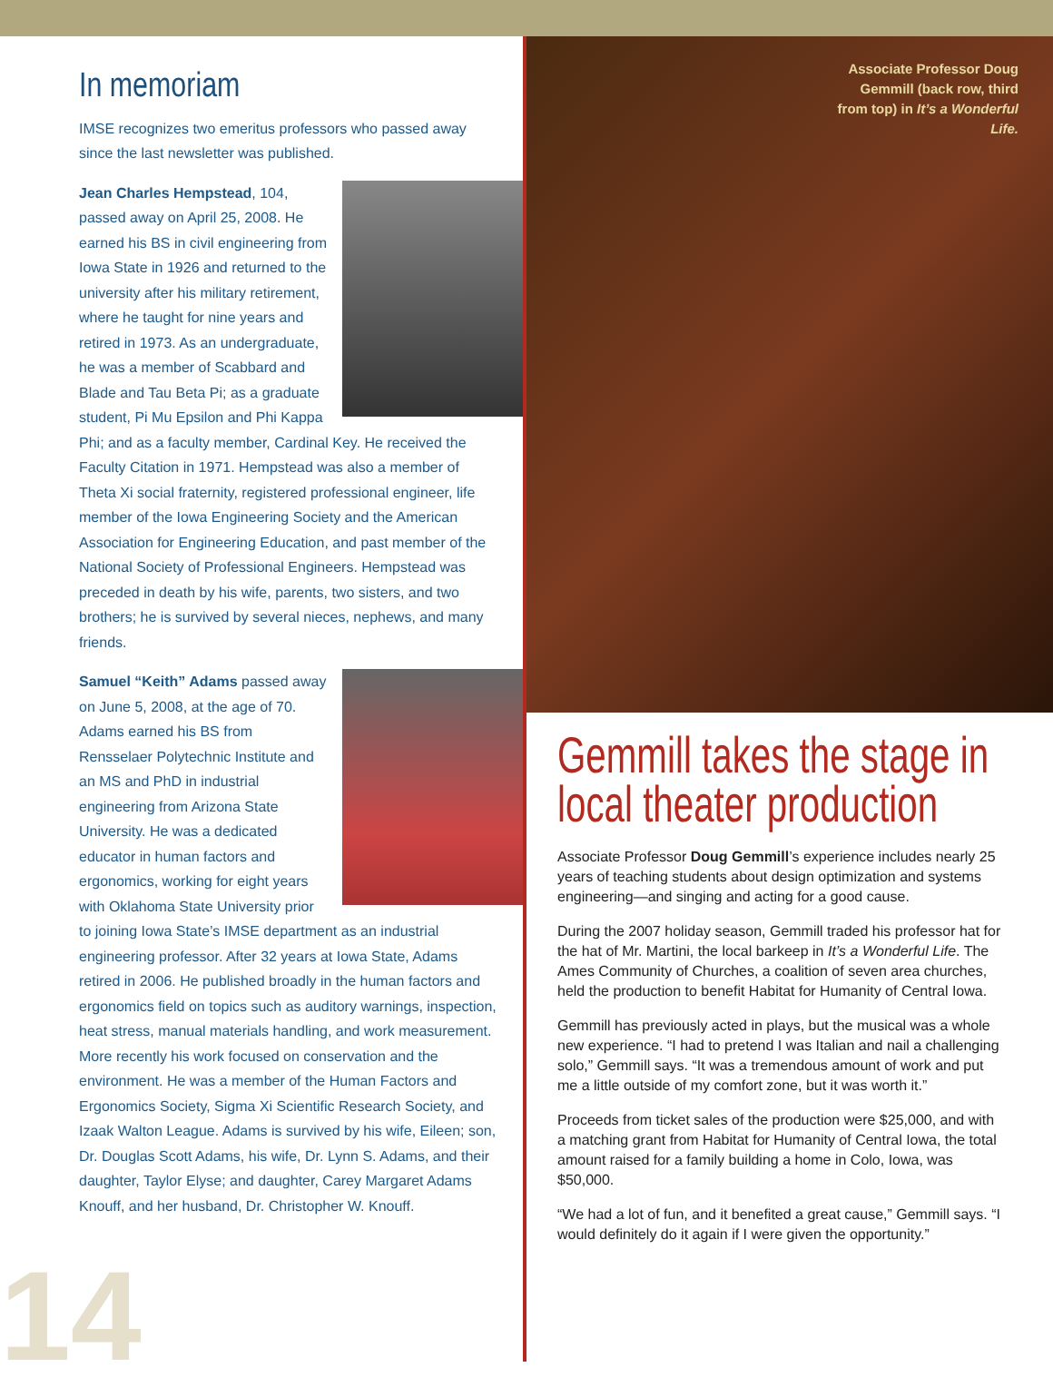In memoriam
IMSE recognizes two emeritus professors who passed away since the last newsletter was published.
Jean Charles Hempstead, 104, passed away on April 25, 2008. He earned his BS in civil engineering from Iowa State in 1926 and returned to the university after his military retirement, where he taught for nine years and retired in 1973. As an undergraduate, he was a member of Scabbard and Blade and Tau Beta Pi; as a graduate student, Pi Mu Epsilon and Phi Kappa Phi; and as a faculty member, Cardinal Key. He received the Faculty Citation in 1971. Hempstead was also a member of Theta Xi social fraternity, registered professional engineer, life member of the Iowa Engineering Society and the American Association for Engineering Education, and past member of the National Society of Professional Engineers. Hempstead was preceded in death by his wife, parents, two sisters, and two brothers; he is survived by several nieces, nephews, and many friends.
Samuel “Keith” Adams passed away on June 5, 2008, at the age of 70. Adams earned his BS from Rensselaer Polytechnic Institute and an MS and PhD in industrial engineering from Arizona State University. He was a dedicated educator in human factors and ergonomics, working for eight years with Oklahoma State University prior to joining Iowa State’s IMSE department as an industrial engineering professor. After 32 years at Iowa State, Adams retired in 2006. He published broadly in the human factors and ergonomics field on topics such as auditory warnings, inspection, heat stress, manual materials handling, and work measurement. More recently his work focused on conservation and the environment. He was a member of the Human Factors and Ergonomics Society, Sigma Xi Scientific Research Society, and Izaak Walton League. Adams is survived by his wife, Eileen; son, Dr. Douglas Scott Adams, his wife, Dr. Lynn S. Adams, and their daughter, Taylor Elyse; and daughter, Carey Margaret Adams Knouff, and her husband, Dr. Christopher W. Knouff.
Associate Professor Doug Gemmill (back row, third from top) in It’s a Wonderful Life.
Gemmill takes the stage in local theater production
Associate Professor Doug Gemmill’s experience includes nearly 25 years of teaching students about design optimization and systems engineering—and singing and acting for a good cause.
During the 2007 holiday season, Gemmill traded his professor hat for the hat of Mr. Martini, the local barkeep in It’s a Wonderful Life. The Ames Community of Churches, a coalition of seven area churches, held the production to benefit Habitat for Humanity of Central Iowa.
Gemmill has previously acted in plays, but the musical was a whole new experience. “I had to pretend I was Italian and nail a challenging solo,” Gemmill says. “It was a tremendous amount of work and put me a little outside of my comfort zone, but it was worth it.”
Proceeds from ticket sales of the production were $25,000, and with a matching grant from Habitat for Humanity of Central Iowa, the total amount raised for a family building a home in Colo, Iowa, was $50,000.
“We had a lot of fun, and it benefited a great cause,” Gemmill says. “I would definitely do it again if I were given the opportunity.”
14